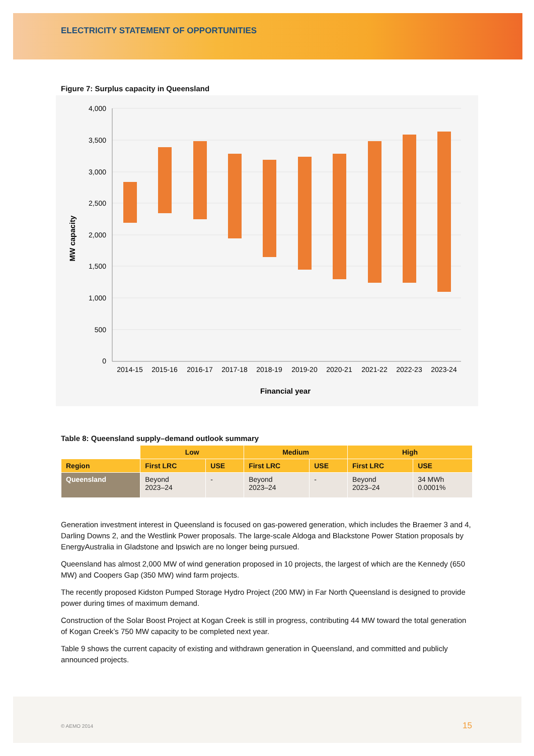ELECTRICITY STATEMENT OF OPPORTUNITIES
Figure 7: Surplus capacity in Queensland
4,000
3,500
3,000
2,500
2,000
1,500
1,000
500
0
2014-15
2015-16
2016-17
2017-18
2018-19
2019-20
2020-21
2021-22
2022-23
2023-24
Financial year
MW capacity
Table 8: Queensland supply–demand outlook summary
| | Low | | Medium | | High | |
| --- | --- | --- | --- | --- | --- | --- |
| Region | First LRC | USE | First LRC | USE | First LRC | USE |
| Queensland | Beyond 2023–24 | - | Beyond 2023–24 | - | Beyond 2023–24 | 34 MWh 0.0001% |
Generation investment interest in Queensland is focused on gas-powered generation, which includes the Braemer 3 and 4, Darling Downs 2, and the Westlink Power proposals. The large-scale Aldoga and Blackstone Power Station proposals by EnergyAustralia in Gladstone and Ipswich are no longer being pursued.
Queensland has almost 2,000 MW of wind generation proposed in 10 projects, the largest of which are the Kennedy (650 MW) and Coopers Gap (350 MW) wind farm projects.
The recently proposed Kidston Pumped Storage Hydro Project (200 MW) in Far North Queensland is designed to provide power during times of maximum demand.
Construction of the Solar Boost Project at Kogan Creek is still in progress, contributing 44 MW toward the total generation of Kogan Creek’s 750 MW capacity to be completed next year.
Table 9 shows the current capacity of existing and withdrawn generation in Queensland, and committed and publicly announced projects.
© AEMO 2014 15